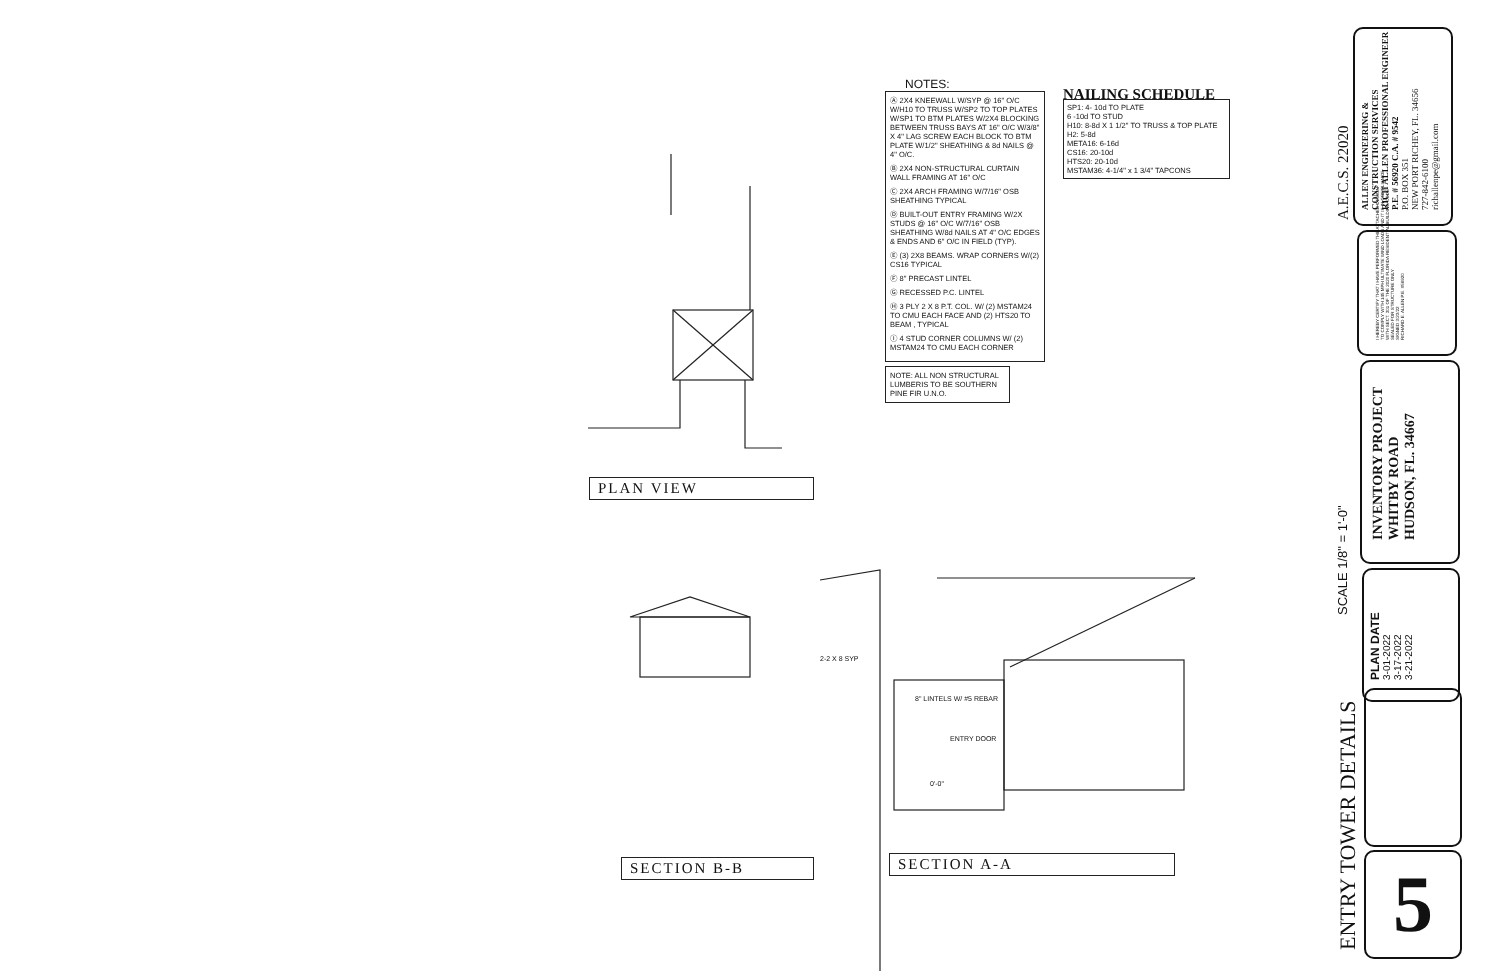NOTES:
Ⓐ 2X4 KNEEWALL W/SYP @ 16" O/C W/H10 TO TRUSS W/SP2 TO TOP PLATES W/SP1 TO BTM PLATES W/2X4 BLOCKING BETWEEN TRUSS BAYS AT 16" O/C W/3/8" X 4" LAG SCREW EACH BLOCK TO BTM PLATE W/1/2" SHEATHING & 8d NAILS @ 4" O/C.
Ⓑ 2X4 NON-STRUCTURAL CURTAIN WALL FRAMING AT 16" O/C
Ⓒ 2X4 ARCH FRAMING W/7/16" OSB SHEATHING TYPICAL
Ⓓ BUILT-OUT ENTRY FRAMING W/2X STUDS @ 16" O/C W/7/16" OSB SHEATHING W/8d NAILS AT 4" O/C EDGES & ENDS AND 6" O/C IN FIELD (TYP).
Ⓔ (3) 2X8 BEAMS. WRAP CORNERS W/(2) CS16 TYPICAL
Ⓕ 8" PRECAST LINTEL
Ⓖ RECESSED P.C. LINTEL
Ⓗ 3 PLY 2 X 8 P.T. COL. W/ (2) MSTAM24 TO CMU EACH FACE AND (2) HTS20 TO BEAM , TYPICAL
Ⓘ 4 STUD CORNER COLUMNS W/ (2) MSTAM24 TO CMU EACH CORNER
NOTE: ALL NON STRUCTURAL LUMBERIS TO BE SOUTHERN PINE FIR U.N.O.
NAILING SCHEDULE
SP1: 4- 10d TO PLATE
6 -10d TO STUD
H10: 8-8d X 1 1/2" TO TRUSS & TOP PLATE
H2: 5-8d
META16: 6-16d
CS16: 20-10d
HTS20: 20-10d
MSTAM36: 4-1/4" x 1 3/4" TAPCONS
2-2 X 8 SYP
8" LINTELS W/ #5 REBAR
ENTRY DOOR
0'-0"
PLAN VIEW
SECTION B-B SECTION A-A
ENTRY TOWER DETAILS
SCALE 1/8" = 1'-0"
A.E.C.S. 22020
ALLEN ENGINEERING &
CONSTRUCTION SERVICES
RICH ALLEN PROFESSIONAL ENGINEER
P.E. # 56920 C.A. # 9542
P.O. BOX 351
NEW PORT RICHEY, FL. 34656
727-842-6100
richallenpe@gmail.com
I HEREBY CERTIFY THAT I HAVE PERFORMED THE ATTACHED DESIGN
TO COMPLY WITH 145 MPH ULTIMATE WIND LOADS AND IT IS IN COMPLIANCE
WITH SECT. 301 OF THE 2020 FLORIDA RESIDENTIAL BUILDING CODE
SEALED FOR STRUCTURE ONLY
SIGNED 3/23/22
RICHARD E. ALLEN P.E. #56920
INVENTORY PROJECT
WHITBY ROAD
HUDSON, FL. 34667
PLAN DATE
3-01-2022
3-17-2022
3-21-2022
5